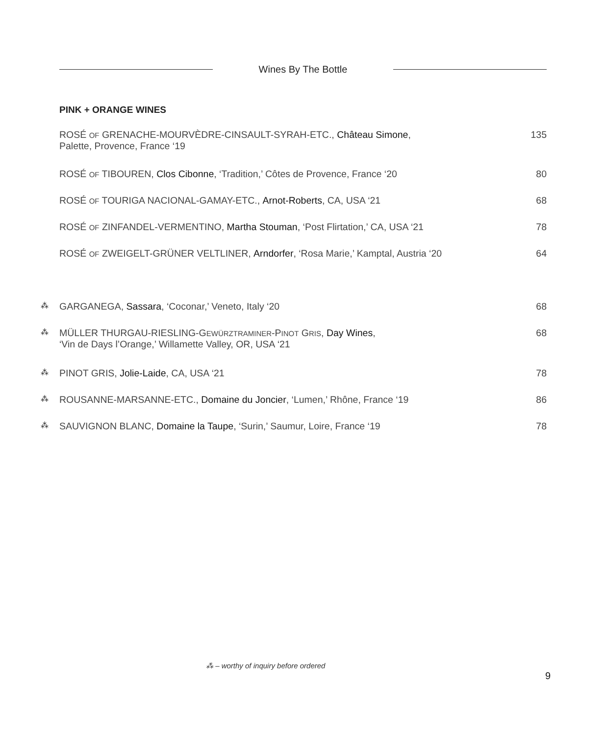Wines By The Bottle
PINK + ORANGE WINES
| | ROSÉ OF GRENACHE-MOURVÈDRE-CINSAULT-SYRAH-ETC., Château Simone , Palette, Provence, France ‘19 | 135 |
| | ROSÉ OF TIBOUREN, Clos Cibonne , ‘Tradition,’ Côtes de Provence, France ‘20 | 80 |
| | ROSÉ OF TOURIGA NACIONAL-GAMAY-ETC., Arnot-Roberts , CA, USA ‘21 | 68 |
| | ROSÉ OF ZINFANDEL-VERMENTINO, Martha Stouman , ‘Post Flirtation,’ CA, USA ‘21 | 78 |
| | ROSÉ OF ZWEIGELT-GRÜNER VELTLINER, Arndorfer , ‘Rosa Marie,’ Kamptal, Austria ‘20 | 64 |
| ⁂ | GARGANEGA, Sassara , ‘Coconar,’ Veneto, Italy ‘20 | 68 |
| ⁂ | MÜLLER THURGAU-RIESLING-G EWÜRZTRAMINER -P INOT G RIS , Day Wines , ‘Vin de Days l’Orange,’ Willamette Valley, OR, USA ‘21 | 68 |
| ⁂ | PINOT GRIS, Jolie-Laide , CA, USA ‘21 | 78 |
| ⁂ | ROUSANNE-MARSANNE-ETC., Domaine du Joncier , ‘Lumen,’ Rhône, France ‘19 | 86 |
| ⁂ | SAUVIGNON BLANC, Domaine la Taupe , ‘Surin,’ Saumur, Loire, France ‘19 | 78 |
⁂ – worthy of inquiry before ordered
9